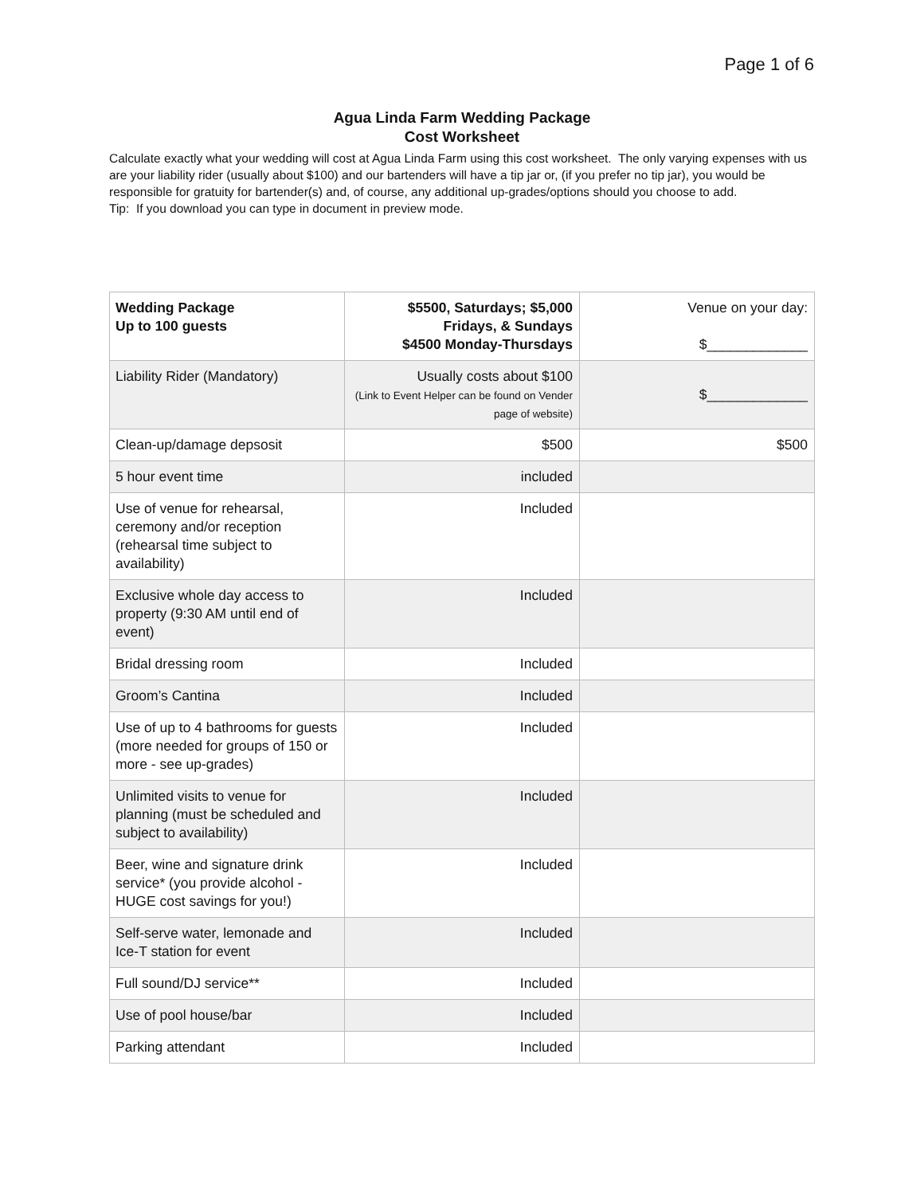Page 1 of 6
Agua Linda Farm Wedding Package
Cost Worksheet
Calculate exactly what your wedding will cost at Agua Linda Farm using this cost worksheet. The only varying expenses with us are your liability rider (usually about $100) and our bartenders will have a tip jar or, (if you prefer no tip jar), you would be responsible for gratuity for bartender(s) and, of course, any additional up-grades/options should you choose to add.
Tip: If you download you can type in document in preview mode.
| Wedding Package Up to 100 guests | $5500, Saturdays; $5,000 Fridays, & Sundays $4500 Monday-Thursdays | Venue on your day: $_____________ |
| Liability Rider (Mandatory) | Usually costs about $100 (Link to Event Helper can be found on Vender page of website) | $_____________ |
| Clean-up/damage depsosit | $500 | $500 |
| 5 hour event time | included | |
| Use of venue for rehearsal, ceremony and/or reception (rehearsal time subject to availability) | Included | |
| Exclusive whole day access to property (9:30 AM until end of event) | Included | |
| Bridal dressing room | Included | |
| Groom’s Cantina | Included | |
| Use of up to 4 bathrooms for guests (more needed for groups of 150 or more - see up-grades) | Included | |
| Unlimited visits to venue for planning (must be scheduled and subject to availability) | Included | |
| Beer, wine and signature drink service* (you provide alcohol - HUGE cost savings for you!) | Included | |
| Self-serve water, lemonade and Ice-T station for event | Included | |
| Full sound/DJ service** | Included | |
| Use of pool house/bar | Included | |
| Parking attendant | Included | |